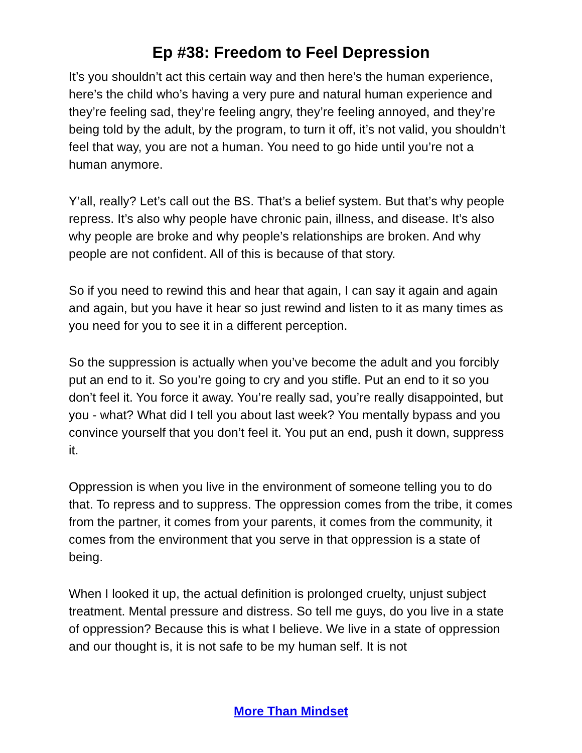Ep #38: Freedom to Feel Depression
It’s you shouldn’t act this certain way and then here’s the human experience, here’s the child who’s having a very pure and natural human experience and they’re feeling sad, they’re feeling angry, they’re feeling annoyed, and they’re being told by the adult, by the program, to turn it off, it’s not valid, you shouldn’t feel that way, you are not a human. You need to go hide until you’re not a human anymore.
Y’all, really? Let’s call out the BS. That’s a belief system. But that’s why people repress. It’s also why people have chronic pain, illness, and disease. It’s also why people are broke and why people’s relationships are broken. And why people are not confident. All of this is because of that story.
So if you need to rewind this and hear that again, I can say it again and again and again, but you have it hear so just rewind and listen to it as many times as you need for you to see it in a different perception.
So the suppression is actually when you’ve become the adult and you forcibly put an end to it. So you’re going to cry and you stifle. Put an end to it so you don’t feel it. You force it away. You’re really sad, you’re really disappointed, but you - what? What did I tell you about last week? You mentally bypass and you convince yourself that you don’t feel it. You put an end, push it down, suppress it.
Oppression is when you live in the environment of someone telling you to do that. To repress and to suppress. The oppression comes from the tribe, it comes from the partner, it comes from your parents, it comes from the community, it comes from the environment that you serve in that oppression is a state of being.
When I looked it up, the actual definition is prolonged cruelty, unjust subject treatment. Mental pressure and distress. So tell me guys, do you live in a state of oppression? Because this is what I believe. We live in a state of oppression and our thought is, it is not safe to be my human self. It is not
More Than Mindset